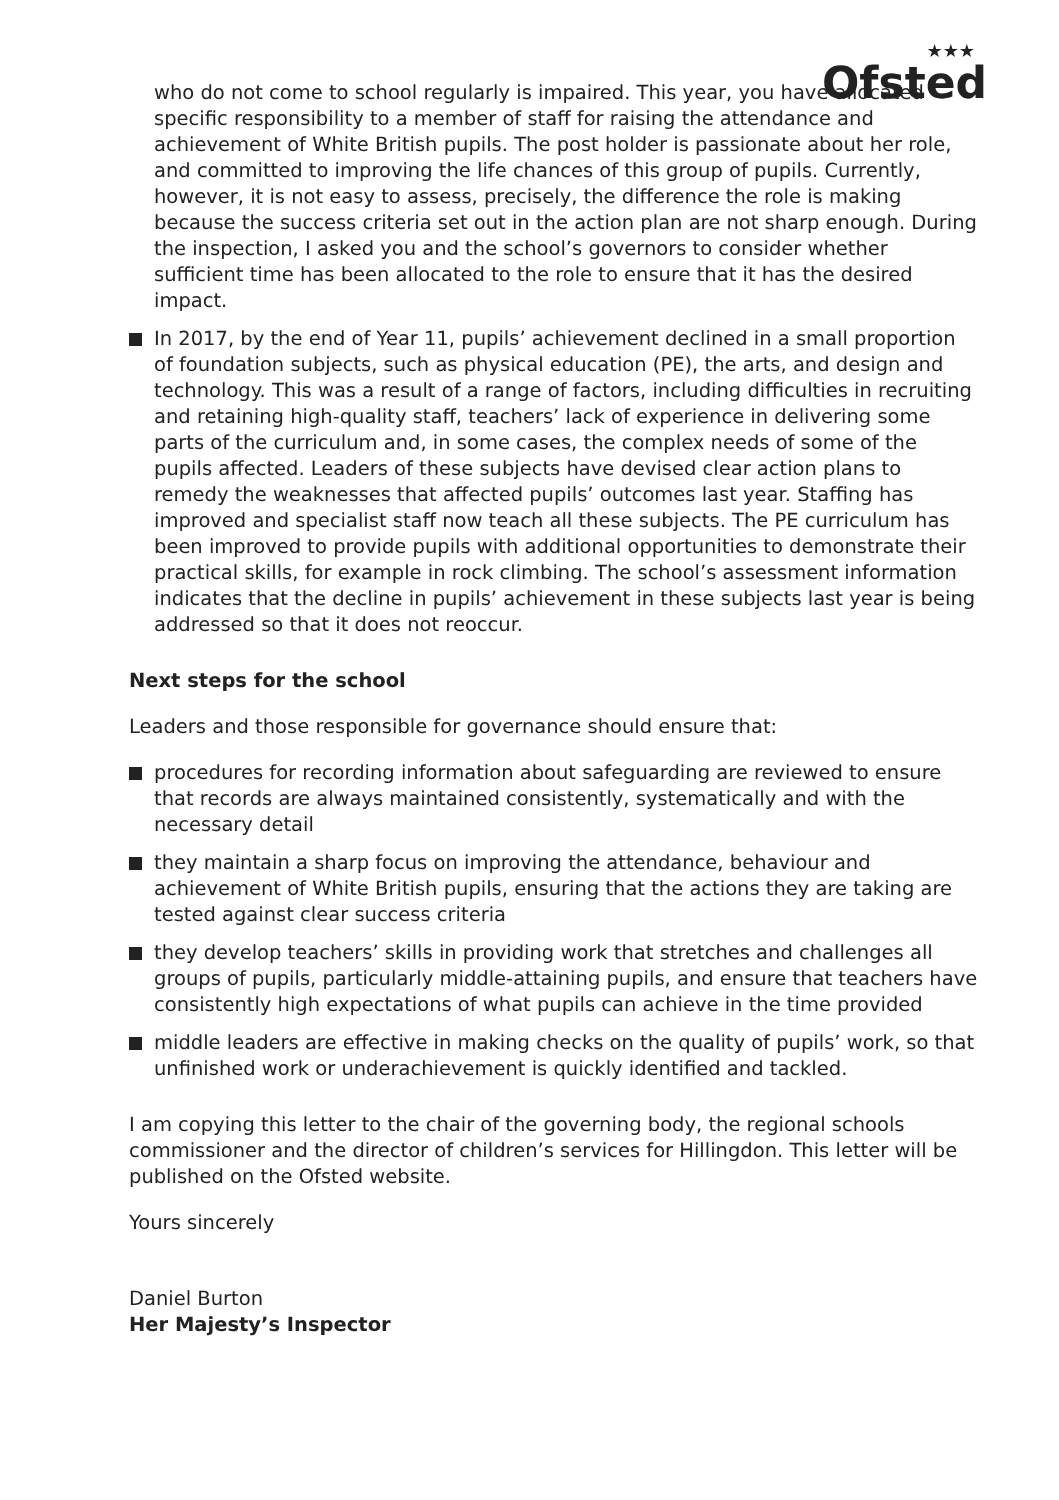★★★
Ofsted
who do not come to school regularly is impaired. This year, you have allocated specific responsibility to a member of staff for raising the attendance and achievement of White British pupils. The post holder is passionate about her role, and committed to improving the life chances of this group of pupils. Currently, however, it is not easy to assess, precisely, the difference the role is making because the success criteria set out in the action plan are not sharp enough. During the inspection, I asked you and the school’s governors to consider whether sufficient time has been allocated to the role to ensure that it has the desired impact.
In 2017, by the end of Year 11, pupils’ achievement declined in a small proportion of foundation subjects, such as physical education (PE), the arts, and design and technology. This was a result of a range of factors, including difficulties in recruiting and retaining high-quality staff, teachers’ lack of experience in delivering some parts of the curriculum and, in some cases, the complex needs of some of the pupils affected. Leaders of these subjects have devised clear action plans to remedy the weaknesses that affected pupils’ outcomes last year. Staffing has improved and specialist staff now teach all these subjects. The PE curriculum has been improved to provide pupils with additional opportunities to demonstrate their practical skills, for example in rock climbing. The school’s assessment information indicates that the decline in pupils’ achievement in these subjects last year is being addressed so that it does not reoccur.
Next steps for the school
Leaders and those responsible for governance should ensure that:
procedures for recording information about safeguarding are reviewed to ensure that records are always maintained consistently, systematically and with the necessary detail
they maintain a sharp focus on improving the attendance, behaviour and achievement of White British pupils, ensuring that the actions they are taking are tested against clear success criteria
they develop teachers’ skills in providing work that stretches and challenges all groups of pupils, particularly middle-attaining pupils, and ensure that teachers have consistently high expectations of what pupils can achieve in the time provided
middle leaders are effective in making checks on the quality of pupils’ work, so that unfinished work or underachievement is quickly identified and tackled.
I am copying this letter to the chair of the governing body, the regional schools commissioner and the director of children’s services for Hillingdon. This letter will be published on the Ofsted website.
Yours sincerely
Daniel Burton
Her Majesty’s Inspector